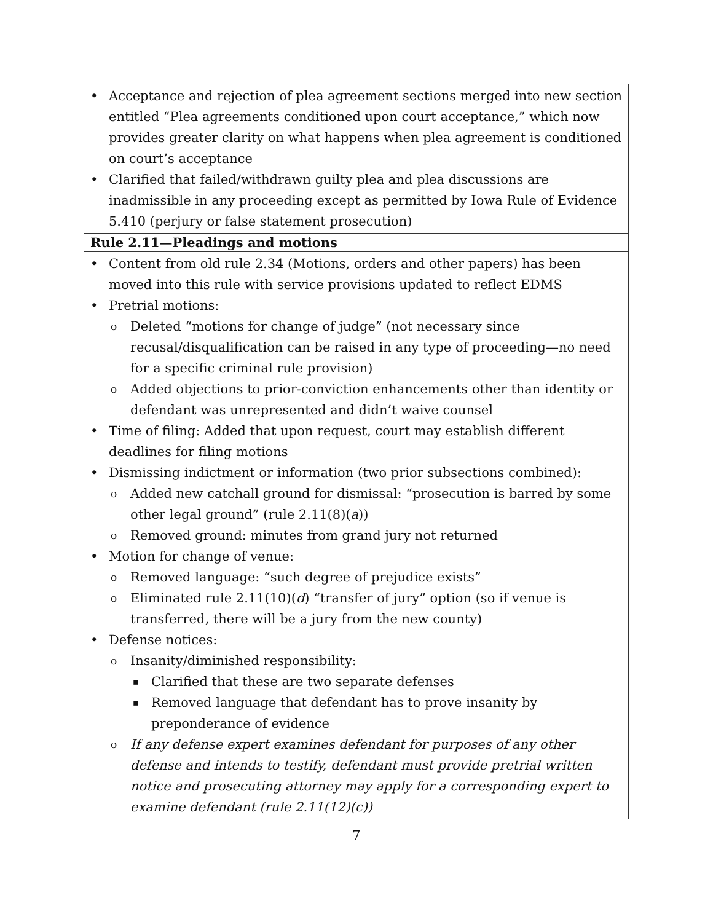| Acceptance and rejection of plea agreement sections merged into new section entitled “Plea agreements conditioned upon court acceptance,” which now provides greater clarity on what happens when plea agreement is conditioned on court’s acceptance Clarified that failed/withdrawn guilty plea and plea discussions are inadmissible in any proceeding except as permitted by Iowa Rule of Evidence 5.410 (perjury or false statement prosecution) |
| Rule 2.11—Pleadings and motions |
| Content from old rule 2.34 (Motions, orders and other papers) has been moved into this rule with service provisions updated to reflect EDMS Pretrial motions: Deleted “motions for change of judge” (not necessary since recusal/disqualification can be raised in any type of proceeding—no need for a specific criminal rule provision) Added objections to prior-conviction enhancements other than identity or defendant was unrepresented and didn’t waive counsel Time of filing: Added that upon request, court may establish different deadlines for filing motions Dismissing indictment or information (two prior subsections combined): Added new catchall ground for dismissal: “prosecution is barred by some other legal ground” (rule 2.11(8)( a )) Removed ground: minutes from grand jury not returned Motion for change of venue: Removed language: “such degree of prejudice exists” Eliminated rule 2.11(10)( d ) “transfer of jury” option (so if venue is transferred, there will be a jury from the new county) Defense notices: Insanity/diminished responsibility: Clarified that these are two separate defenses Removed language that defendant has to prove insanity by preponderance of evidence If any defense expert examines defendant for purposes of any other defense and intends to testify, defendant must provide pretrial written notice and prosecuting attorney may apply for a corresponding expert to examine defendant (rule 2.11(12)(c)) |
7